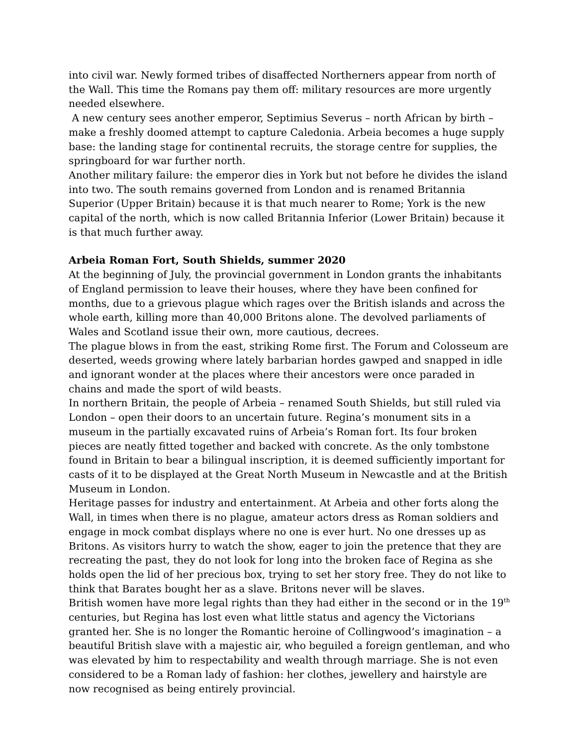into civil war. Newly formed tribes of disaffected Northerners appear from north of the Wall. This time the Romans pay them off: military resources are more urgently needed elsewhere.
A new century sees another emperor, Septimius Severus – north African by birth – make a freshly doomed attempt to capture Caledonia. Arbeia becomes a huge supply base: the landing stage for continental recruits, the storage centre for supplies, the springboard for war further north.
Another military failure: the emperor dies in York but not before he divides the island into two. The south remains governed from London and is renamed Britannia Superior (Upper Britain) because it is that much nearer to Rome; York is the new capital of the north, which is now called Britannia Inferior (Lower Britain) because it is that much further away.
Arbeia Roman Fort, South Shields, summer 2020
At the beginning of July, the provincial government in London grants the inhabitants of England permission to leave their houses, where they have been confined for months, due to a grievous plague which rages over the British islands and across the whole earth, killing more than 40,000 Britons alone. The devolved parliaments of Wales and Scotland issue their own, more cautious, decrees.
The plague blows in from the east, striking Rome first. The Forum and Colosseum are deserted, weeds growing where lately barbarian hordes gawped and snapped in idle and ignorant wonder at the places where their ancestors were once paraded in chains and made the sport of wild beasts.
In northern Britain, the people of Arbeia – renamed South Shields, but still ruled via London – open their doors to an uncertain future. Regina’s monument sits in a museum in the partially excavated ruins of Arbeia’s Roman fort. Its four broken pieces are neatly fitted together and backed with concrete. As the only tombstone found in Britain to bear a bilingual inscription, it is deemed sufficiently important for casts of it to be displayed at the Great North Museum in Newcastle and at the British Museum in London.
Heritage passes for industry and entertainment. At Arbeia and other forts along the Wall, in times when there is no plague, amateur actors dress as Roman soldiers and engage in mock combat displays where no one is ever hurt. No one dresses up as Britons. As visitors hurry to watch the show, eager to join the pretence that they are recreating the past, they do not look for long into the broken face of Regina as she holds open the lid of her precious box, trying to set her story free. They do not like to think that Barates bought her as a slave. Britons never will be slaves.
British women have more legal rights than they had either in the second or in the 19<sup>th</sup> centuries, but Regina has lost even what little status and agency the Victorians granted her. She is no longer the Romantic heroine of Collingwood’s imagination – a beautiful British slave with a majestic air, who beguiled a foreign gentleman, and who was elevated by him to respectability and wealth through marriage. She is not even considered to be a Roman lady of fashion: her clothes, jewellery and hairstyle are now recognised as being entirely provincial.